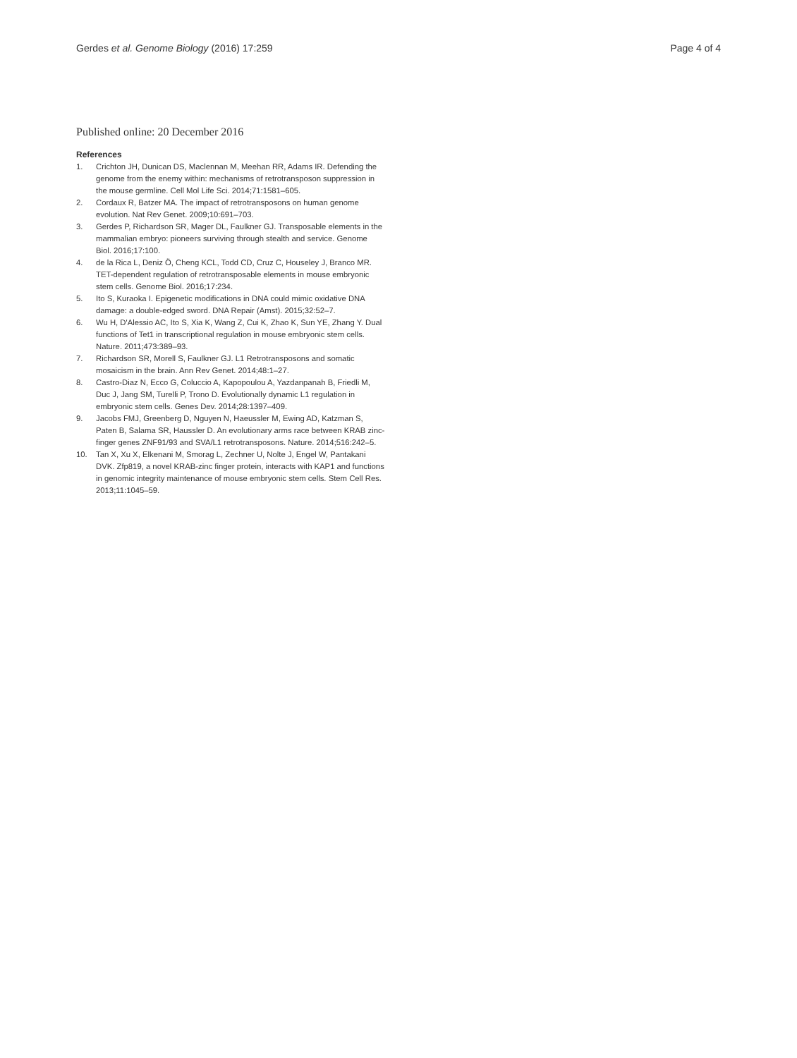Gerdes et al. Genome Biology (2016) 17:259
Page 4 of 4
Published online: 20 December 2016
References
1. Crichton JH, Dunican DS, Maclennan M, Meehan RR, Adams IR. Defending the genome from the enemy within: mechanisms of retrotransposon suppression in the mouse germline. Cell Mol Life Sci. 2014;71:1581–605.
2. Cordaux R, Batzer MA. The impact of retrotransposons on human genome evolution. Nat Rev Genet. 2009;10:691–703.
3. Gerdes P, Richardson SR, Mager DL, Faulkner GJ. Transposable elements in the mammalian embryo: pioneers surviving through stealth and service. Genome Biol. 2016;17:100.
4. de la Rica L, Deniz Ö, Cheng KCL, Todd CD, Cruz C, Houseley J, Branco MR. TET-dependent regulation of retrotransposable elements in mouse embryonic stem cells. Genome Biol. 2016;17:234.
5. Ito S, Kuraoka I. Epigenetic modifications in DNA could mimic oxidative DNA damage: a double-edged sword. DNA Repair (Amst). 2015;32:52–7.
6. Wu H, D'Alessio AC, Ito S, Xia K, Wang Z, Cui K, Zhao K, Sun YE, Zhang Y. Dual functions of Tet1 in transcriptional regulation in mouse embryonic stem cells. Nature. 2011;473:389–93.
7. Richardson SR, Morell S, Faulkner GJ. L1 Retrotransposons and somatic mosaicism in the brain. Ann Rev Genet. 2014;48:1–27.
8. Castro-Diaz N, Ecco G, Coluccio A, Kapopoulou A, Yazdanpanah B, Friedli M, Duc J, Jang SM, Turelli P, Trono D. Evolutionally dynamic L1 regulation in embryonic stem cells. Genes Dev. 2014;28:1397–409.
9. Jacobs FMJ, Greenberg D, Nguyen N, Haeussler M, Ewing AD, Katzman S, Paten B, Salama SR, Haussler D. An evolutionary arms race between KRAB zinc-finger genes ZNF91/93 and SVA/L1 retrotransposons. Nature. 2014;516:242–5.
10. Tan X, Xu X, Elkenani M, Smorag L, Zechner U, Nolte J, Engel W, Pantakani DVK. Zfp819, a novel KRAB-zinc finger protein, interacts with KAP1 and functions in genomic integrity maintenance of mouse embryonic stem cells. Stem Cell Res. 2013;11:1045–59.